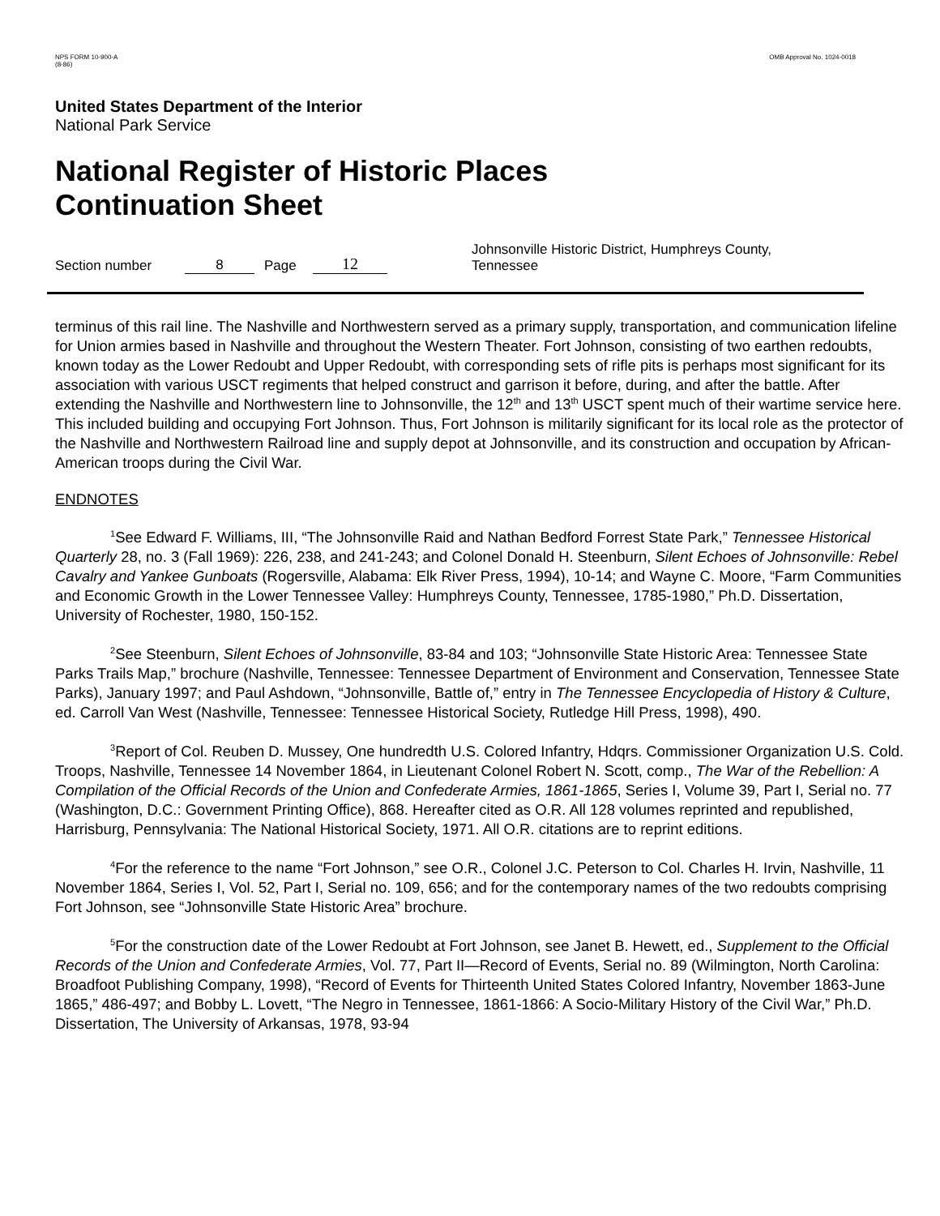NPS FORM 10-900-A
(8-86)
OMB Approval No. 1024-0018
United States Department of the Interior
National Park Service
National Register of Historic Places
Continuation Sheet
Section number 8 Page 12 Johnsonville Historic District, Humphreys County,
Tennessee
terminus of this rail line. The Nashville and Northwestern served as a primary supply, transportation, and communication lifeline for Union armies based in Nashville and throughout the Western Theater. Fort Johnson, consisting of two earthen redoubts, known today as the Lower Redoubt and Upper Redoubt, with corresponding sets of rifle pits is perhaps most significant for its association with various USCT regiments that helped construct and garrison it before, during, and after the battle. After extending the Nashville and Northwestern line to Johnsonville, the 12<sup>th</sup> and 13<sup>th</sup> USCT spent much of their wartime service here. This included building and occupying Fort Johnson. Thus, Fort Johnson is militarily significant for its local role as the protector of the Nashville and Northwestern Railroad line and supply depot at Johnsonville, and its construction and occupation by African-American troops during the Civil War.
ENDNOTES
<sup>1</sup> See Edward F. Williams, III, “The Johnsonville Raid and Nathan Bedford Forrest State Park,” Tennessee Historical Quarterly 28, no. 3 (Fall 1969): 226, 238, and 241-243; and Colonel Donald H. Steenburn, Silent Echoes of Johnsonville: Rebel Cavalry and Yankee Gunboats (Rogersville, Alabama: Elk River Press, 1994), 10-14; and Wayne C. Moore, “Farm Communities and Economic Growth in the Lower Tennessee Valley: Humphreys County, Tennessee, 1785-1980,” Ph.D. Dissertation, University of Rochester, 1980, 150-152.
<sup>2</sup> See Steenburn, Silent Echoes of Johnsonville, 83-84 and 103; “Johnsonville State Historic Area: Tennessee State Parks Trails Map,” brochure (Nashville, Tennessee: Tennessee Department of Environment and Conservation, Tennessee State Parks), January 1997; and Paul Ashdown, “Johnsonville, Battle of,” entry in The Tennessee Encyclopedia of History & Culture, ed. Carroll Van West (Nashville, Tennessee: Tennessee Historical Society, Rutledge Hill Press, 1998), 490.
<sup>3</sup> Report of Col. Reuben D. Mussey, One hundredth U.S. Colored Infantry, Hdqrs. Commissioner Organization U.S. Cold. Troops, Nashville, Tennessee 14 November 1864, in Lieutenant Colonel Robert N. Scott, comp., The War of the Rebellion: A Compilation of the Official Records of the Union and Confederate Armies, 1861-1865, Series I, Volume 39, Part I, Serial no. 77 (Washington, D.C.: Government Printing Office), 868. Hereafter cited as O.R. All 128 volumes reprinted and republished, Harrisburg, Pennsylvania: The National Historical Society, 1971. All O.R. citations are to reprint editions.
<sup>4</sup> For the reference to the name “Fort Johnson,” see O.R., Colonel J.C. Peterson to Col. Charles H. Irvin, Nashville, 11 November 1864, Series I, Vol. 52, Part I, Serial no. 109, 656; and for the contemporary names of the two redoubts comprising Fort Johnson, see “Johnsonville State Historic Area” brochure.
<sup>5</sup> For the construction date of the Lower Redoubt at Fort Johnson, see Janet B. Hewett, ed., Supplement to the Official Records of the Union and Confederate Armies, Vol. 77, Part II—Record of Events, Serial no. 89 (Wilmington, North Carolina: Broadfoot Publishing Company, 1998), “Record of Events for Thirteenth United States Colored Infantry, November 1863-June 1865,” 486-497; and Bobby L. Lovett, “The Negro in Tennessee, 1861-1866: A Socio-Military History of the Civil War,” Ph.D. Dissertation, The University of Arkansas, 1978, 93-94